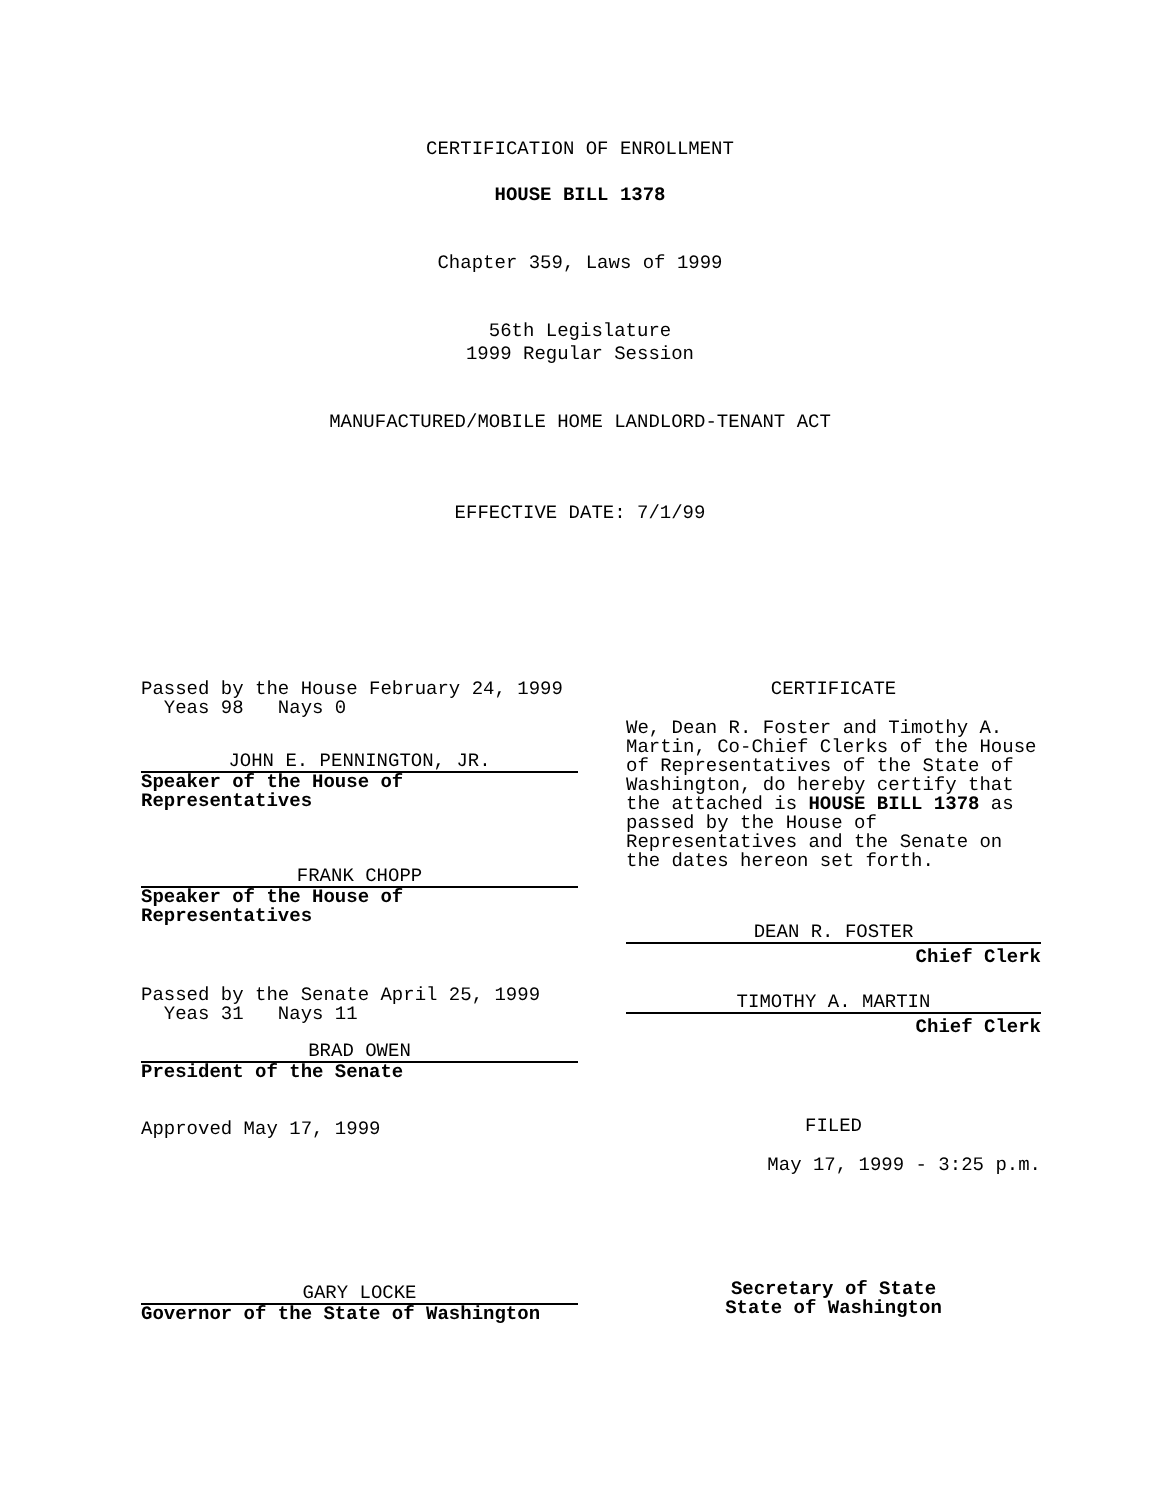CERTIFICATION OF ENROLLMENT
HOUSE BILL 1378
Chapter 359, Laws of 1999
56th Legislature
1999 Regular Session
MANUFACTURED/MOBILE HOME LANDLORD-TENANT ACT
EFFECTIVE DATE: 7/1/99
Passed by the House February 24, 1999
Yeas 98 Nays 0
JOHN E. PENNINGTON, JR.
Speaker of the House of
Representatives
FRANK CHOPP
Speaker of the House of
Representatives
Passed by the Senate April 25, 1999
Yeas 31 Nays 11
BRAD OWEN
President of the Senate
Approved May 17, 1999
GARY LOCKE
Governor of the State of Washington
CERTIFICATE
We, Dean R. Foster and Timothy A. Martin, Co-Chief Clerks of the House of Representatives of the State of Washington, do hereby certify that the attached is HOUSE BILL 1378 as passed by the House of Representatives and the Senate on the dates hereon set forth.
DEAN R. FOSTER
Chief Clerk
TIMOTHY A. MARTIN
Chief Clerk
FILED
May 17, 1999 - 3:25 p.m.
Secretary of State
State of Washington